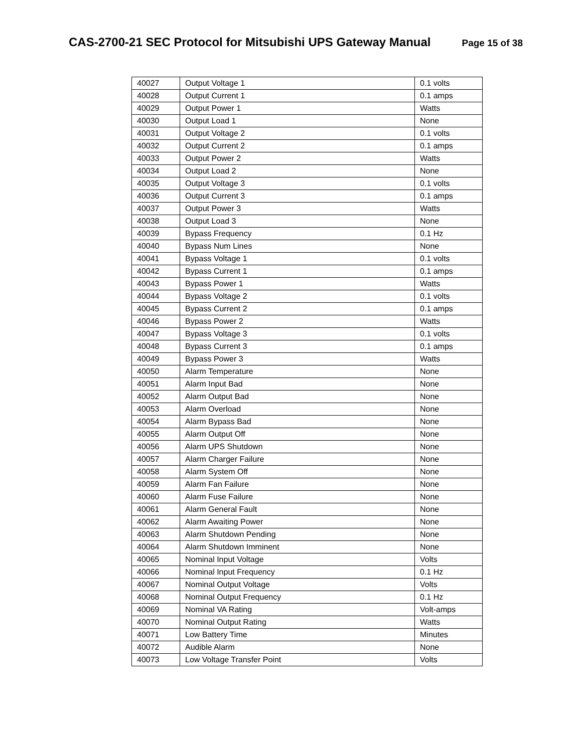CAS-2700-21 SEC Protocol for Mitsubishi UPS Gateway Manual
Page 15 of 38
| 40027 | Output Voltage 1 | 0.1 volts |
| 40028 | Output Current 1 | 0.1 amps |
| 40029 | Output Power 1 | Watts |
| 40030 | Output Load 1 | None |
| 40031 | Output Voltage 2 | 0.1 volts |
| 40032 | Output Current 2 | 0.1 amps |
| 40033 | Output Power 2 | Watts |
| 40034 | Output Load 2 | None |
| 40035 | Output Voltage 3 | 0.1 volts |
| 40036 | Output Current 3 | 0.1 amps |
| 40037 | Output Power 3 | Watts |
| 40038 | Output Load 3 | None |
| 40039 | Bypass Frequency | 0.1 Hz |
| 40040 | Bypass Num Lines | None |
| 40041 | Bypass Voltage 1 | 0.1 volts |
| 40042 | Bypass Current 1 | 0.1 amps |
| 40043 | Bypass Power 1 | Watts |
| 40044 | Bypass Voltage 2 | 0.1 volts |
| 40045 | Bypass Current 2 | 0.1 amps |
| 40046 | Bypass Power 2 | Watts |
| 40047 | Bypass Voltage 3 | 0.1 volts |
| 40048 | Bypass Current 3 | 0.1 amps |
| 40049 | Bypass Power 3 | Watts |
| 40050 | Alarm Temperature | None |
| 40051 | Alarm Input Bad | None |
| 40052 | Alarm Output Bad | None |
| 40053 | Alarm Overload | None |
| 40054 | Alarm Bypass Bad | None |
| 40055 | Alarm Output Off | None |
| 40056 | Alarm UPS Shutdown | None |
| 40057 | Alarm Charger Failure | None |
| 40058 | Alarm System Off | None |
| 40059 | Alarm Fan Failure | None |
| 40060 | Alarm Fuse Failure | None |
| 40061 | Alarm General Fault | None |
| 40062 | Alarm Awaiting Power | None |
| 40063 | Alarm Shutdown Pending | None |
| 40064 | Alarm Shutdown Imminent | None |
| 40065 | Nominal Input Voltage | Volts |
| 40066 | Nominal Input Frequency | 0.1 Hz |
| 40067 | Nominal Output Voltage | Volts |
| 40068 | Nominal Output Frequency | 0.1 Hz |
| 40069 | Nominal VA Rating | Volt-amps |
| 40070 | Nominal Output Rating | Watts |
| 40071 | Low Battery Time | Minutes |
| 40072 | Audible Alarm | None |
| 40073 | Low Voltage Transfer Point | Volts |